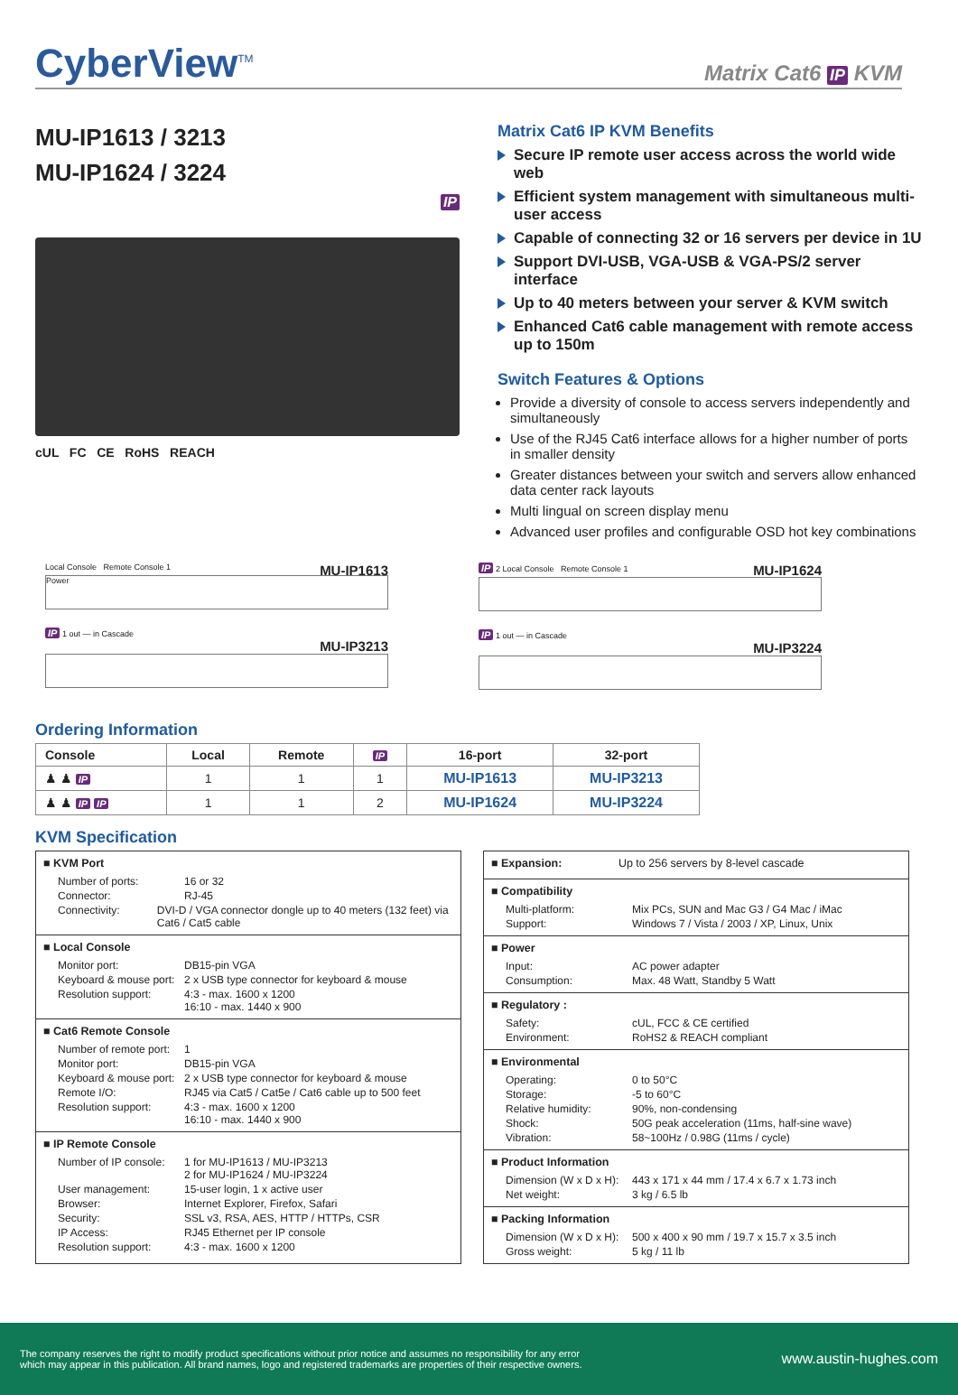CyberView<sup>TM</sup>
Matrix Cat6 IP KVM
MU-IP1613 / 3213
MU-IP1624 / 3224
IP
cUL FC CE RoHS REACH
Matrix Cat6 IP KVM Benefits
Secure IP remote user access across the world wide web
Efficient system management with simultaneous multi-user access
Capable of connecting 32 or 16 servers per device in 1U
Support DVI-USB, VGA-USB & VGA-PS/2 server interface
Up to 40 meters between your server & KVM switch
Enhanced Cat6 cable management with remote access up to 150m
Switch Features & Options
Provide a diversity of console to access servers independently and simultaneously
Use of the RJ45 Cat6 interface allows for a higher number of ports in smaller density
Greater distances between your switch and servers allow enhanced data center rack layouts
Multi lingual on screen display menu
Advanced user profiles and configurable OSD hot key combinations
MU-IP1613 Local Console Remote Console 1
Power
IP 1 out — in Cascade
MU-IP3213
MU-IP1624 IP 2 Local Console Remote Console 1
IP 1 out — in Cascade
MU-IP3224
Ordering Information
| Console | Local | Remote | IP | 16-port | 32-port |
| --- | --- | --- | --- | --- | --- |
| ♟ ♟ IP | 1 | 1 | 1 | MU-IP1613 | MU-IP3213 |
| ♟ ♟ IP IP | 1 | 1 | 2 | MU-IP1624 | MU-IP3224 |
KVM Specification
■ KVM Port
Number of ports: 16 or 32
Connector: RJ-45
Connectivity: DVI-D / VGA connector dongle up to 40 meters (132 feet) via Cat6 / Cat5 cable
■ Local Console
Monitor port: DB15-pin VGA
Keyboard & mouse port: 2 x USB type connector for keyboard & mouse
Resolution support: 4:3 - max. 1600 x 1200
16:10 - max. 1440 x 900
■ Cat6 Remote Console
Number of remote port: 1
Monitor port: DB15-pin VGA
Keyboard & mouse port: 2 x USB type connector for keyboard & mouse
Remote I/O: RJ45 via Cat5 / Cat5e / Cat6 cable up to 500 feet
Resolution support: 4:3 - max. 1600 x 1200
16:10 - max. 1440 x 900
■ IP Remote Console
Number of IP console: 1 for MU-IP1613 / MU-IP3213
2 for MU-IP1624 / MU-IP3224
User management: 15-user login, 1 x active user
Browser: Internet Explorer, Firefox, Safari
Security: SSL v3, RSA, AES, HTTP / HTTPs, CSR
IP Access: RJ45 Ethernet per IP console
Resolution support: 4:3 - max. 1600 x 1200
■ Expansion: Up to 256 servers by 8-level cascade
■ Compatibility
Multi-platform: Mix PCs, SUN and Mac G3 / G4 Mac / iMac
Support: Windows 7 / Vista / 2003 / XP, Linux, Unix
■ Power
Input: AC power adapter
Consumption: Max. 48 Watt, Standby 5 Watt
■ Regulatory :
Safety: cUL, FCC & CE certified
Environment: RoHS2 & REACH compliant
■ Environmental
Operating: 0 to 50°C
Storage: -5 to 60°C
Relative humidity: 90%, non-condensing
Shock: 50G peak acceleration (11ms, half-sine wave)
Vibration: 58~100Hz / 0.98G (11ms / cycle)
■ Product Information
Dimension (W x D x H): 443 x 171 x 44 mm / 17.4 x 6.7 x 1.73 inch
Net weight: 3 kg / 6.5 lb
■ Packing Information
Dimension (W x D x H): 500 x 400 x 90 mm / 19.7 x 15.7 x 3.5 inch
Gross weight: 5 kg / 11 lb
The company reserves the right to modify product specifications without prior notice and assumes no responsibility for any error
which may appear in this publication. All brand names, logo and registered trademarks are properties of their respective owners.
www.austin-hughes.com